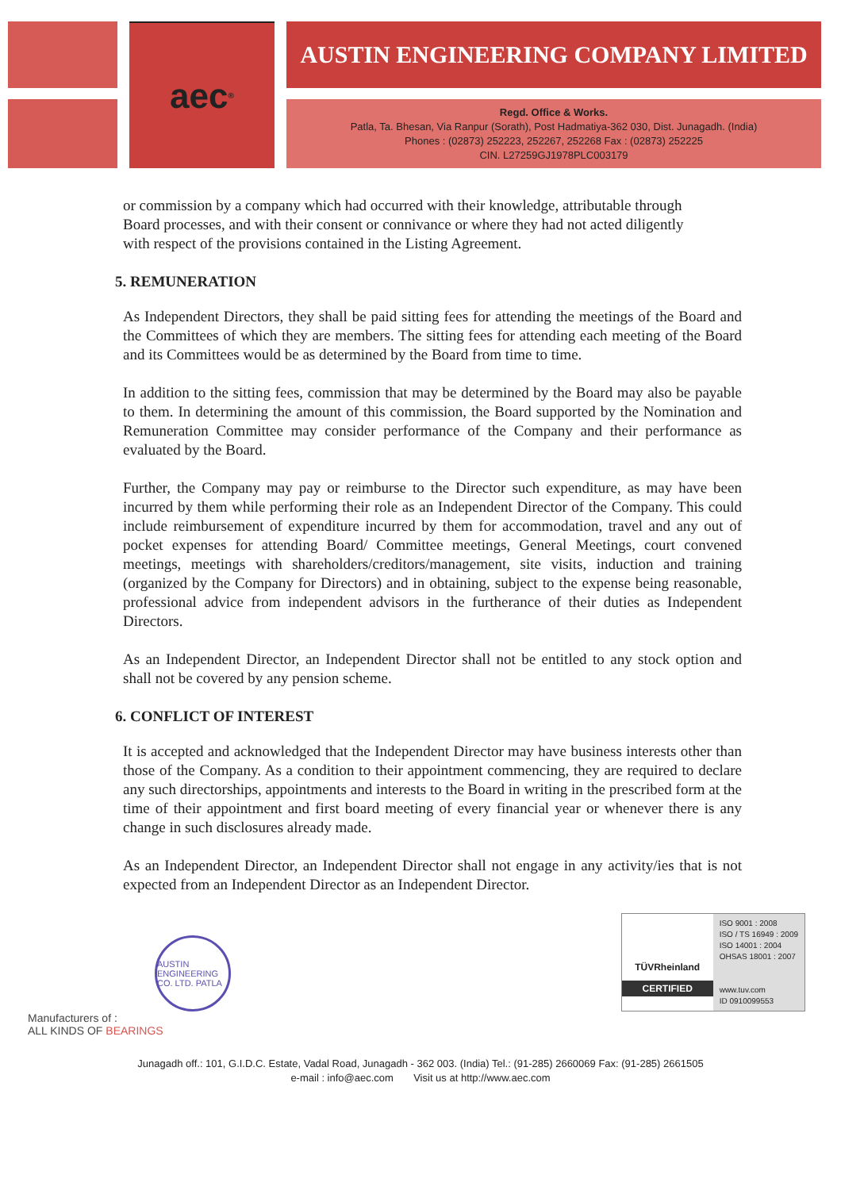aec<sup>®</sup>
AUSTIN ENGINEERING COMPANY LIMITED
Regd. Office & Works.
Patla, Ta. Bhesan, Via Ranpur (Sorath), Post Hadmatiya-362 030, Dist. Junagadh. (India)
Phones : (02873) 252223, 252267, 252268 Fax : (02873) 252225
CIN. L27259GJ1978PLC003179
or commission by a company which had occurred with their knowledge, attributable through
Board processes, and with their consent or connivance or where they had not acted diligently
with respect of the provisions contained in the Listing Agreement.
5. REMUNERATION
As Independent Directors, they shall be paid sitting fees for attending the meetings of the Board and the Committees of which they are members. The sitting fees for attending each meeting of the Board and its Committees would be as determined by the Board from time to time.
In addition to the sitting fees, commission that may be determined by the Board may also be payable to them. In determining the amount of this commission, the Board supported by the Nomination and Remuneration Committee may consider performance of the Company and their performance as evaluated by the Board.
Further, the Company may pay or reimburse to the Director such expenditure, as may have been incurred by them while performing their role as an Independent Director of the Company. This could include reimbursement of expenditure incurred by them for accommodation, travel and any out of pocket expenses for attending Board/ Committee meetings, General Meetings, court convened meetings, meetings with shareholders/creditors/management, site visits, induction and training (organized by the Company for Directors) and in obtaining, subject to the expense being reasonable, professional advice from independent advisors in the furtherance of their duties as Independent Directors.
As an Independent Director, an Independent Director shall not be entitled to any stock option and shall not be covered by any pension scheme.
6. CONFLICT OF INTEREST
It is accepted and acknowledged that the Independent Director may have business interests other than those of the Company. As a condition to their appointment commencing, they are required to declare any such directorships, appointments and interests to the Board in writing in the prescribed form at the time of their appointment and first board meeting of every financial year or whenever there is any change in such disclosures already made.
As an Independent Director, an Independent Director shall not engage in any activity/ies that is not expected from an Independent Director as an Independent Director.
AUSTIN ENGINEERING CO. LTD. PATLA
TÜVRheinland
CERTIFIED
ISO 9001 : 2008
ISO / TS 16949 : 2009
ISO 14001 : 2004
OHSAS 18001 : 2007
www.tuv.com
ID 0910099553
Manufacturers of :
ALL KINDS OF BEARINGS
Junagadh off.: 101, G.I.D.C. Estate, Vadal Road, Junagadh - 362 003. (India) Tel.: (91-285) 2660069 Fax: (91-285) 2661505
e-mail : info@aec.com Visit us at http://www.aec.com